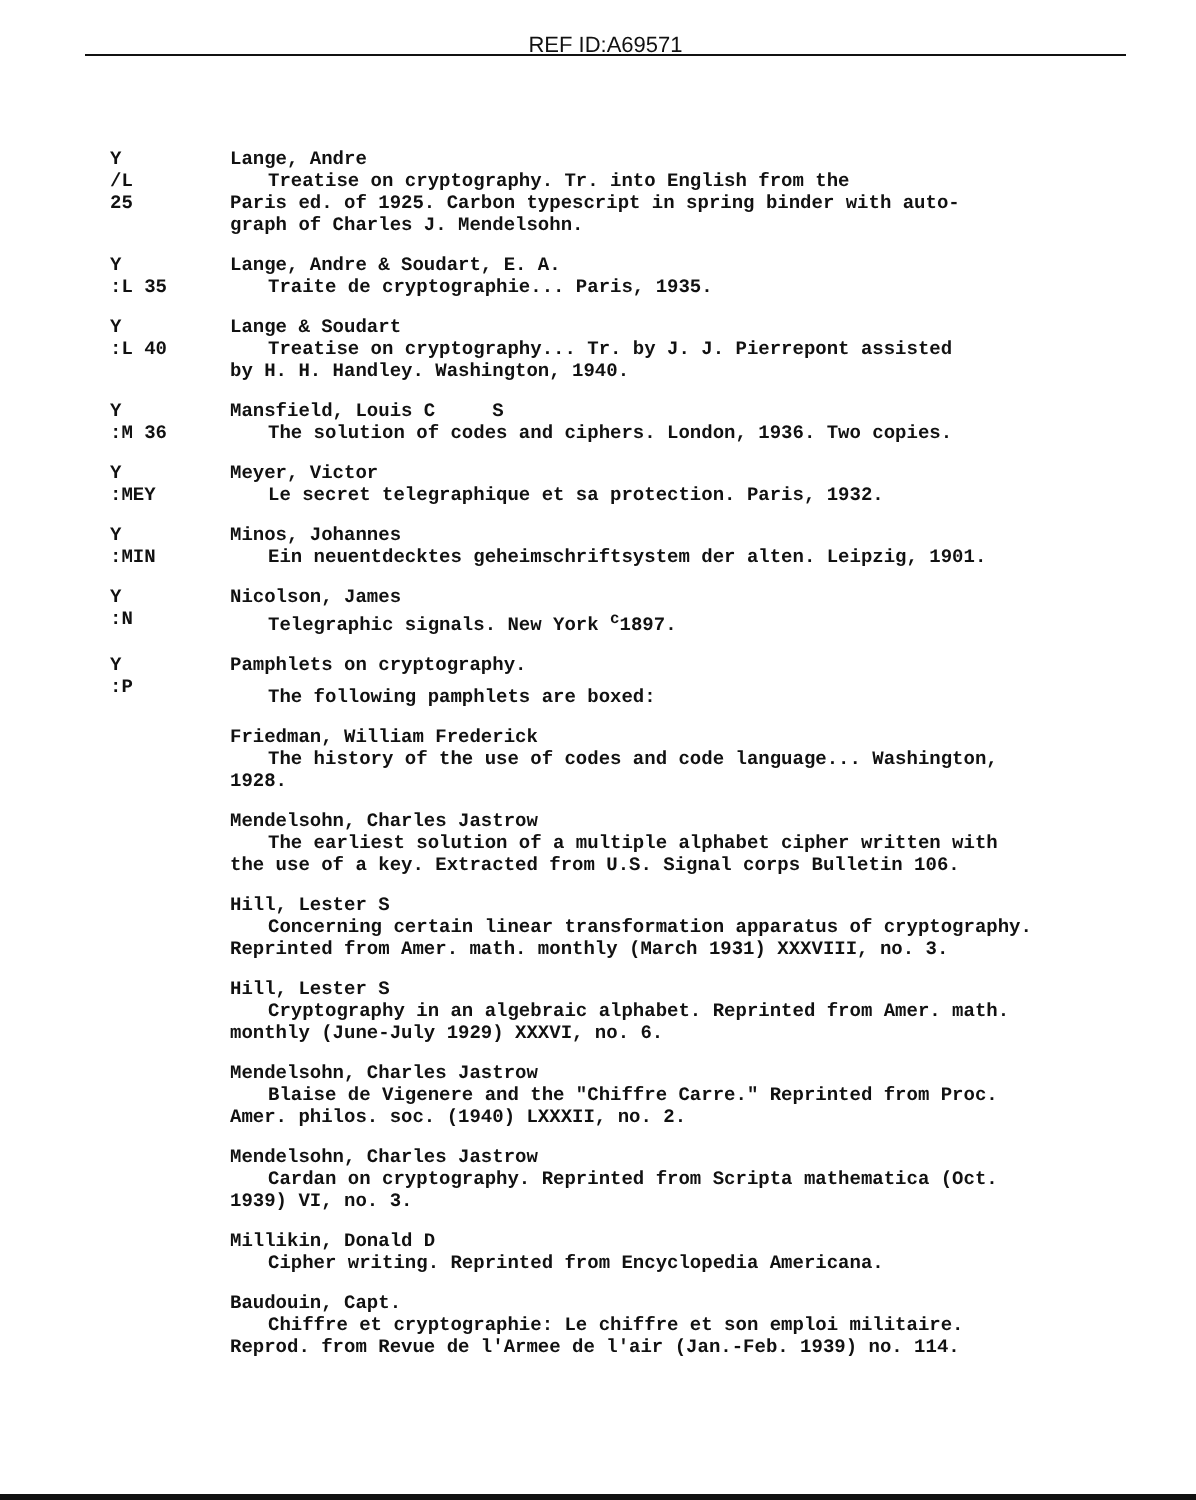REF ID:A69571
Y
/L
25
Lange, Andre
Treatise on cryptography. Tr. into English from the
Paris ed. of 1925. Carbon typescript in spring binder with auto-
graph of Charles J. Mendelsohn.
Y
:L 35
Lange, Andre & Soudart, E. A.
Traite de cryptographie... Paris, 1935.
Y
:L 40
Lange & Soudart
Treatise on cryptography... Tr. by J. J. Pierrepont assisted
by H. H. Handley. Washington, 1940.
Y
:M 36
Mansfield, Louis C S
The solution of codes and ciphers. London, 1936. Two copies.
Y
:MEY
Meyer, Victor
Le secret telegraphique et sa protection. Paris, 1932.
Y
:MIN
Minos, Johannes
Ein neuentdecktes geheimschriftsystem der alten. Leipzig, 1901.
Y
:N
Nicolson, James
Telegraphic signals. New York <sup>c</sup>1897.
Y
:P
Pamphlets on cryptography.
The following pamphlets are boxed:
Friedman, William Frederick
The history of the use of codes and code language... Washington,
1928.
Mendelsohn, Charles Jastrow
The earliest solution of a multiple alphabet cipher written with
the use of a key. Extracted from U.S. Signal corps Bulletin 106.
Hill, Lester S
Concerning certain linear transformation apparatus of cryptography.
Reprinted from Amer. math. monthly (March 1931) XXXVIII, no. 3.
Hill, Lester S
Cryptography in an algebraic alphabet. Reprinted from Amer. math.
monthly (June-July 1929) XXXVI, no. 6.
Mendelsohn, Charles Jastrow
Blaise de Vigenere and the "Chiffre Carre." Reprinted from Proc.
Amer. philos. soc. (1940) LXXXII, no. 2.
Mendelsohn, Charles Jastrow
Cardan on cryptography. Reprinted from Scripta mathematica (Oct.
1939) VI, no. 3.
Millikin, Donald D
Cipher writing. Reprinted from Encyclopedia Americana.
Baudouin, Capt.
Chiffre et cryptographie: Le chiffre et son emploi militaire.
Reprod. from Revue de l'Armee de l'air (Jan.-Feb. 1939) no. 114.